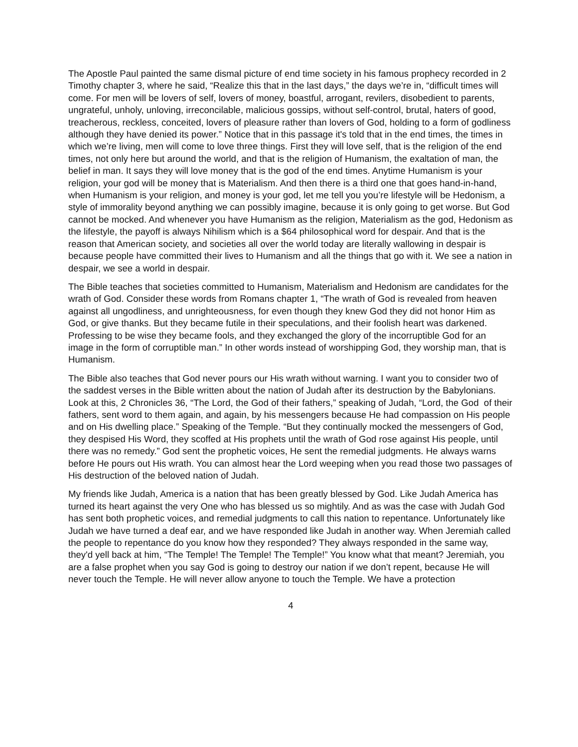The Apostle Paul painted the same dismal picture of end time society in his famous prophecy recorded in 2 Timothy chapter 3, where he said, “Realize this that in the last days,” the days we’re in, “difficult times will come. For men will be lovers of self, lovers of money, boastful, arrogant, revilers, disobedient to parents, ungrateful, unholy, unloving, irreconcilable, malicious gossips, without self-control, brutal, haters of good, treacherous, reckless, conceited, lovers of pleasure rather than lovers of God, holding to a form of godliness although they have denied its power.” Notice that in this passage it's told that in the end times, the times in which we’re living, men will come to love three things. First they will love self, that is the religion of the end times, not only here but around the world, and that is the religion of Humanism, the exaltation of man, the belief in man. It says they will love money that is the god of the end times. Anytime Humanism is your religion, your god will be money that is Materialism. And then there is a third one that goes hand-in-hand, when Humanism is your religion, and money is your god, let me tell you you’re lifestyle will be Hedonism, a style of immorality beyond anything we can possibly imagine, because it is only going to get worse. But God cannot be mocked. And whenever you have Humanism as the religion, Materialism as the god, Hedonism as the lifestyle, the payoff is always Nihilism which is a $64 philosophical word for despair. And that is the reason that American society, and societies all over the world today are literally wallowing in despair is because people have committed their lives to Humanism and all the things that go with it. We see a nation in despair, we see a world in despair.
The Bible teaches that societies committed to Humanism, Materialism and Hedonism are candidates for the wrath of God. Consider these words from Romans chapter 1, “The wrath of God is revealed from heaven against all ungodliness, and unrighteousness, for even though they knew God they did not honor Him as God, or give thanks. But they became futile in their speculations, and their foolish heart was darkened. Professing to be wise they became fools, and they exchanged the glory of the incorruptible God for an image in the form of corruptible man.” In other words instead of worshipping God, they worship man, that is Humanism.
The Bible also teaches that God never pours our His wrath without warning. I want you to consider two of the saddest verses in the Bible written about the nation of Judah after its destruction by the Babylonians. Look at this, 2 Chronicles 36, “The Lord, the God of their fathers,” speaking of Judah, “Lord, the God of their fathers, sent word to them again, and again, by his messengers because He had compassion on His people and on His dwelling place.” Speaking of the Temple. “But they continually mocked the messengers of God, they despised His Word, they scoffed at His prophets until the wrath of God rose against His people, until there was no remedy.” God sent the prophetic voices, He sent the remedial judgments. He always warns before He pours out His wrath. You can almost hear the Lord weeping when you read those two passages of His destruction of the beloved nation of Judah.
My friends like Judah, America is a nation that has been greatly blessed by God. Like Judah America has turned its heart against the very One who has blessed us so mightily. And as was the case with Judah God has sent both prophetic voices, and remedial judgments to call this nation to repentance. Unfortunately like Judah we have turned a deaf ear, and we have responded like Judah in another way. When Jeremiah called the people to repentance do you know how they responded? They always responded in the same way, they'd yell back at him, “The Temple! The Temple! The Temple!” You know what that meant? Jeremiah, you are a false prophet when you say God is going to destroy our nation if we don’t repent, because He will never touch the Temple. He will never allow anyone to touch the Temple. We have a protection
4